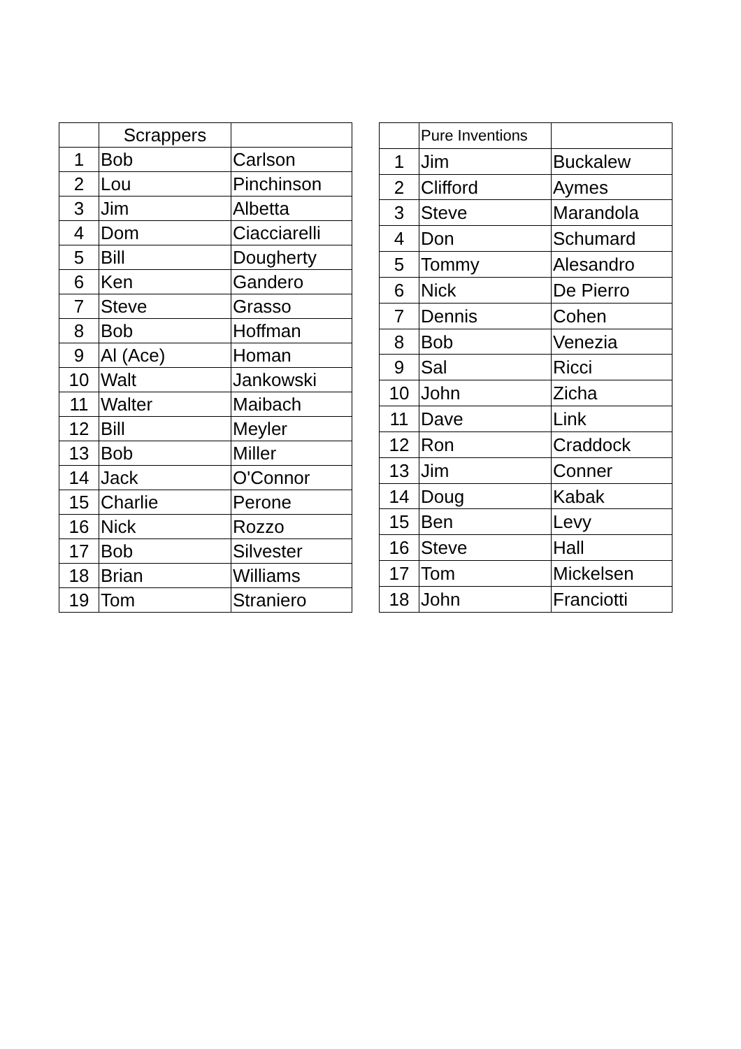| | Scrappers | |
| --- | --- | --- |
| 1 | Bob | Carlson |
| 2 | Lou | Pinchinson |
| 3 | Jim | Albetta |
| 4 | Dom | Ciacciarelli |
| 5 | Bill | Dougherty |
| 6 | Ken | Gandero |
| 7 | Steve | Grasso |
| 8 | Bob | Hoffman |
| 9 | Al (Ace) | Homan |
| 10 | Walt | Jankowski |
| 11 | Walter | Maibach |
| 12 | Bill | Meyler |
| 13 | Bob | Miller |
| 14 | Jack | O'Connor |
| 15 | Charlie | Perone |
| 16 | Nick | Rozzo |
| 17 | Bob | Silvester |
| 18 | Brian | Williams |
| 19 | Tom | Straniero |
| | Pure Inventions | |
| --- | --- | --- |
| 1 | Jim | Buckalew |
| 2 | Clifford | Aymes |
| 3 | Steve | Marandola |
| 4 | Don | Schumard |
| 5 | Tommy | Alesandro |
| 6 | Nick | De Pierro |
| 7 | Dennis | Cohen |
| 8 | Bob | Venezia |
| 9 | Sal | Ricci |
| 10 | John | Zicha |
| 11 | Dave | Link |
| 12 | Ron | Craddock |
| 13 | Jim | Conner |
| 14 | Doug | Kabak |
| 15 | Ben | Levy |
| 16 | Steve | Hall |
| 17 | Tom | Mickelsen |
| 18 | John | Franciotti |